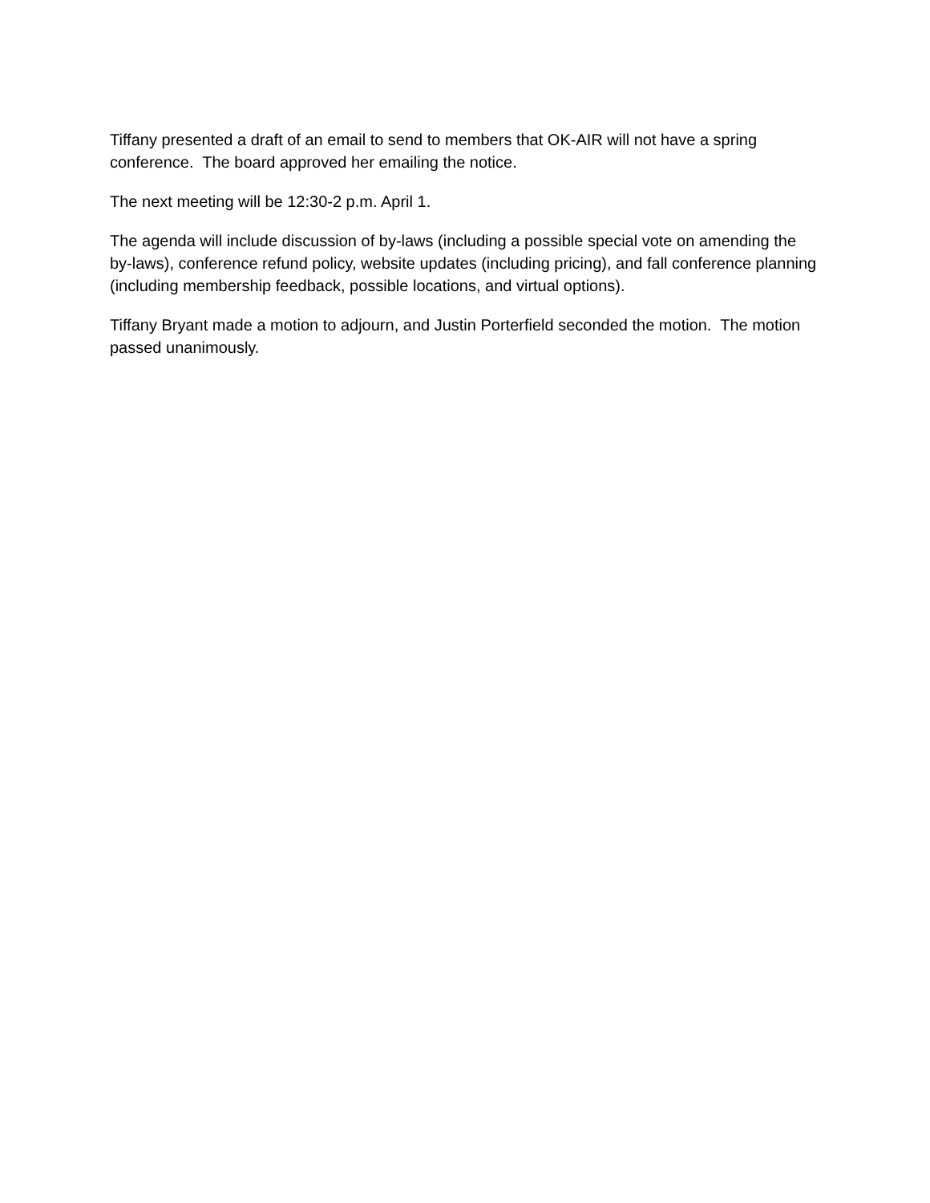Tiffany presented a draft of an email to send to members that OK-AIR will not have a spring conference. The board approved her emailing the notice.
The next meeting will be 12:30-2 p.m. April 1.
The agenda will include discussion of by-laws (including a possible special vote on amending the by-laws), conference refund policy, website updates (including pricing), and fall conference planning (including membership feedback, possible locations, and virtual options).
Tiffany Bryant made a motion to adjourn, and Justin Porterfield seconded the motion. The motion passed unanimously.